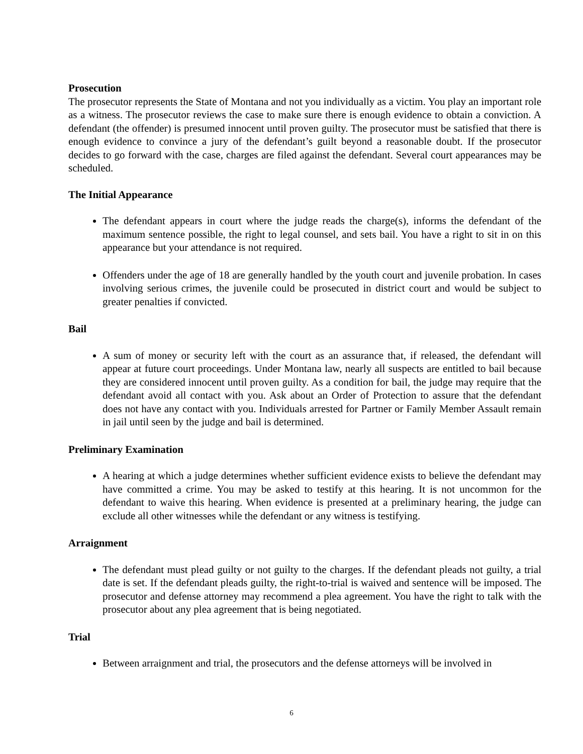Prosecution
The prosecutor represents the State of Montana and not you individually as a victim. You play an important role as a witness. The prosecutor reviews the case to make sure there is enough evidence to obtain a conviction. A defendant (the offender) is presumed innocent until proven guilty. The prosecutor must be satisfied that there is enough evidence to convince a jury of the defendant’s guilt beyond a reasonable doubt. If the prosecutor decides to go forward with the case, charges are filed against the defendant. Several court appearances may be scheduled.
The Initial Appearance
The defendant appears in court where the judge reads the charge(s), informs the defendant of the maximum sentence possible, the right to legal counsel, and sets bail. You have a right to sit in on this appearance but your attendance is not required.
Offenders under the age of 18 are generally handled by the youth court and juvenile probation. In cases involving serious crimes, the juvenile could be prosecuted in district court and would be subject to greater penalties if convicted.
Bail
A sum of money or security left with the court as an assurance that, if released, the defendant will appear at future court proceedings. Under Montana law, nearly all suspects are entitled to bail because they are considered innocent until proven guilty. As a condition for bail, the judge may require that the defendant avoid all contact with you. Ask about an Order of Protection to assure that the defendant does not have any contact with you. Individuals arrested for Partner or Family Member Assault remain in jail until seen by the judge and bail is determined.
Preliminary Examination
A hearing at which a judge determines whether sufficient evidence exists to believe the defendant may have committed a crime. You may be asked to testify at this hearing. It is not uncommon for the defendant to waive this hearing. When evidence is presented at a preliminary hearing, the judge can exclude all other witnesses while the defendant or any witness is testifying.
Arraignment
The defendant must plead guilty or not guilty to the charges. If the defendant pleads not guilty, a trial date is set. If the defendant pleads guilty, the right-to-trial is waived and sentence will be imposed. The prosecutor and defense attorney may recommend a plea agreement. You have the right to talk with the prosecutor about any plea agreement that is being negotiated.
Trial
Between arraignment and trial, the prosecutors and the defense attorneys will be involved in
6